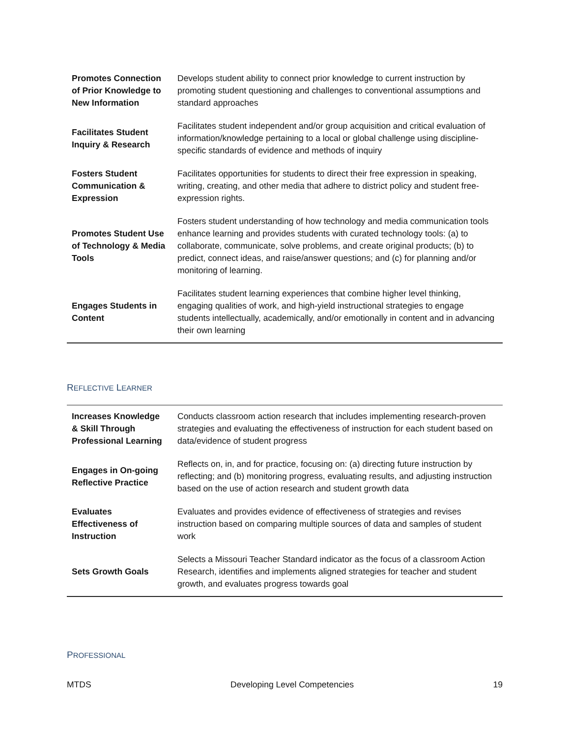| Promotes Connection of Prior Knowledge to New Information | Develops student ability to connect prior knowledge to current instruction by promoting student questioning and challenges to conventional assumptions and standard approaches |
| Facilitates Student Inquiry & Research | Facilitates student independent and/or group acquisition and critical evaluation of information/knowledge pertaining to a local or global challenge using discipline-specific standards of evidence and methods of inquiry |
| Fosters Student Communication & Expression | Facilitates opportunities for students to direct their free expression in speaking, writing, creating, and other media that adhere to district policy and student free-expression rights. |
| Promotes Student Use of Technology & Media Tools | Fosters student understanding of how technology and media communication tools enhance learning and provides students with curated technology tools: (a) to collaborate, communicate, solve problems, and create original products; (b) to predict, connect ideas, and raise/answer questions; and (c) for planning and/or monitoring of learning. |
| Engages Students in Content | Facilitates student learning experiences that combine higher level thinking, engaging qualities of work, and high-yield instructional strategies to engage students intellectually, academically, and/or emotionally in content and in advancing their own learning |
REFLECTIVE LEARNER
| Increases Knowledge & Skill Through Professional Learning | Conducts classroom action research that includes implementing research-proven strategies and evaluating the effectiveness of instruction for each student based on data/evidence of student progress |
| Engages in On-going Reflective Practice | Reflects on, in, and for practice, focusing on: (a) directing future instruction by reflecting; and (b) monitoring progress, evaluating results, and adjusting instruction based on the use of action research and student growth data |
| Evaluates Effectiveness of Instruction | Evaluates and provides evidence of effectiveness of strategies and revises instruction based on comparing multiple sources of data and samples of student work |
| Sets Growth Goals | Selects a Missouri Teacher Standard indicator as the focus of a classroom Action Research, identifies and implements aligned strategies for teacher and student growth, and evaluates progress towards goal |
PROFESSIONAL
MTDS Developing Level Competencies 19